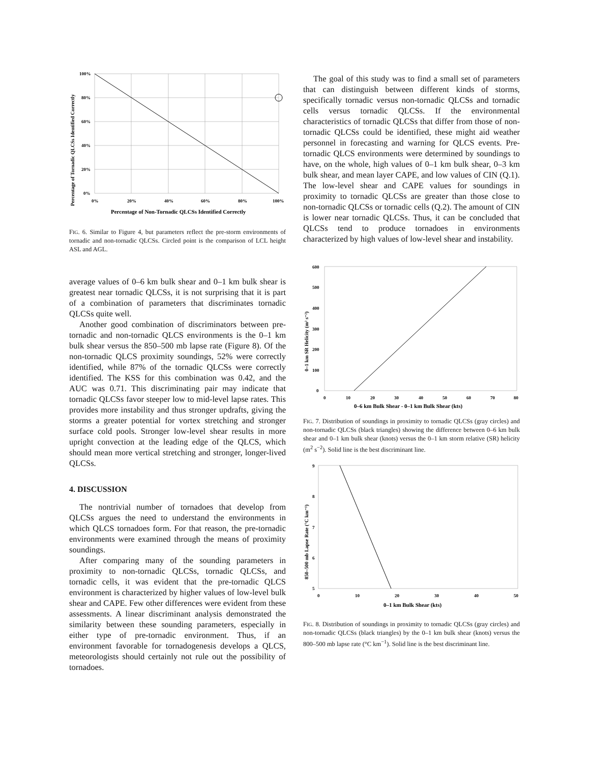100%
80%
60%
40%
20%
0%
0%
20%
40%
60%
80%
100%
Percentage of Non-Tornadic QLCSs Identified Correctly
Percentage of Tornadic QLCSs Identified Correctly
FIG. 6. Similar to Figure 4, but parameters reflect the pre-storm environments of tornadic and non-tornadic QLCSs. Circled point is the comparison of LCL height ASL and AGL.
average values of 0–6 km bulk shear and 0–1 km bulk shear is greatest near tornadic QLCSs, it is not surprising that it is part of a combination of parameters that discriminates tornadic QLCSs quite well.
Another good combination of discriminators between pre-tornadic and non-tornadic QLCS environments is the 0–1 km bulk shear versus the 850–500 mb lapse rate (Figure 8). Of the non-tornadic QLCS proximity soundings, 52% were correctly identified, while 87% of the tornadic QLCSs were correctly identified. The KSS for this combination was 0.42, and the AUC was 0.71. This discriminating pair may indicate that tornadic QLCSs favor steeper low to mid-level lapse rates. This provides more instability and thus stronger updrafts, giving the storms a greater potential for vortex stretching and stronger surface cold pools. Stronger low-level shear results in more upright convection at the leading edge of the QLCS, which should mean more vertical stretching and stronger, longer-lived QLCSs.
4. DISCUSSION
The nontrivial number of tornadoes that develop from QLCSs argues the need to understand the environments in which QLCS tornadoes form. For that reason, the pre-tornadic environments were examined through the means of proximity soundings.
After comparing many of the sounding parameters in proximity to non-tornadic QLCSs, tornadic QLCSs, and tornadic cells, it was evident that the pre-tornadic QLCS environment is characterized by higher values of low-level bulk shear and CAPE. Few other differences were evident from these assessments. A linear discriminant analysis demonstrated the similarity between these sounding parameters, especially in either type of pre-tornadic environment. Thus, if an environment favorable for tornadogenesis develops a QLCS, meteorologists should certainly not rule out the possibility of tornadoes.
The goal of this study was to find a small set of parameters that can distinguish between different kinds of storms, specifically tornadic versus non-tornadic QLCSs and tornadic cells versus tornadic QLCSs. If the environmental characteristics of tornadic QLCSs that differ from those of non-tornadic QLCSs could be identified, these might aid weather personnel in forecasting and warning for QLCS events. Pre-tornadic QLCS environments were determined by soundings to have, on the whole, high values of 0–1 km bulk shear, 0–3 km bulk shear, and mean layer CAPE, and low values of CIN (Q.1). The low-level shear and CAPE values for soundings in proximity to tornadic QLCSs are greater than those close to non-tornadic QLCSs or tornadic cells (Q.2). The amount of CIN is lower near tornadic QLCSs. Thus, it can be concluded that QLCSs tend to produce tornadoes in environments characterized by high values of low-level shear and instability.
600
500
400
300
200
100
0
0
10
20
30
40
50
60
70
80
0–6 km Bulk Shear - 0–1 km Bulk Shear (kts)
0–1 km SR Helicity (m² s⁻²)
FIG. 7. Distribution of soundings in proximity to tornadic QLCSs (gray circles) and non-tornadic QLCSs (black triangles) showing the difference between 0–6 km bulk shear and 0–1 km bulk shear (knots) versus the 0–1 km storm relative (SR) helicity (m<sup>2</sup> s<sup>−2</sup>). Solid line is the best discriminant line.
9
8
7
6
5
0
10
20
30
40
50
0–1 km Bulk Shear (kts)
850–500 mb Lapse Rate (°C km⁻¹)
FIG. 8. Distribution of soundings in proximity to tornadic QLCSs (gray circles) and non-tornadic QLCSs (black triangles) by the 0–1 km bulk shear (knots) versus the 800–500 mb lapse rate (°C km<sup>−1</sup>). Solid line is the best discriminant line.